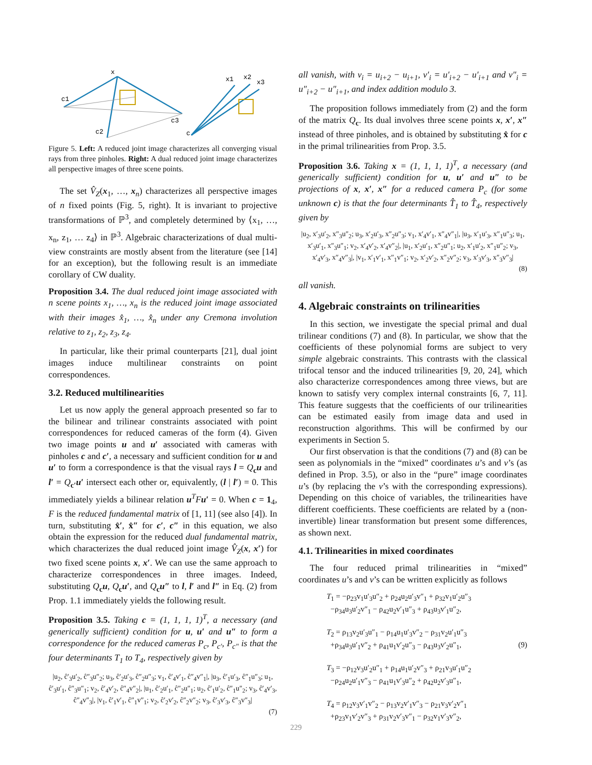x
c1
c2
c3
c
x1
x2
x3
Figure 5. Left: A reduced joint image characterizes all converging visual rays from three pinholes. Right: A dual reduced joint image characterizes all perspective images of three scene points.
The set V̂<sub>Z</sub>(x<sub>1</sub>, …, x<sub>n</sub>) characterizes all perspective images of n fixed points (Fig. 5, right). It is invariant to projective transformations of ℙ<sup>3</sup>, and completely determined by ⟨x<sub>1</sub>, …, x<sub>n</sub>, z<sub>1</sub>, … z<sub>4</sub>⟩ in ℙ<sup>3</sup>. Algebraic characterizations of dual multi-view constraints are mostly absent from the literature (see [14] for an exception), but the following result is an immediate corollary of CW duality.
Proposition 3.4. The dual reduced joint image associated with n scene points x<sub>1</sub>, …, x<sub>n</sub> is the reduced joint image associated with their images x̂<sub>1</sub>, …, x̂<sub>n</sub> under any Cremona involution relative to z<sub>1</sub>, z<sub>2</sub>, z<sub>3</sub>, z<sub>4</sub>.
In particular, like their primal counterparts [21], dual joint images induce multilinear constraints on point correspondences.
3.2. Reduced multilinearities
Let us now apply the general approach presented so far to the bilinear and trilinear constraints associated with point correspondences for reduced cameras of the form (4). Given two image points u and u′ associated with cameras with pinholes c and c′, a necessary and sufficient condition for u and u′ to form a correspondence is that the visual rays l = Q<sub>c</sub>u and l′ = Q<sub>c′</sub>u′ intersect each other or, equivalently, (l | l′) = 0. This immediately yields a bilinear relation u<sup>T</sup>Fu′ = 0. When c = 1<sub>4</sub>, F is the reduced fundamental matrix of [1, 11] (see also [4]). In turn, substituting x̂′, x̂″ for c′, c″ in this equation, we also obtain the expression for the reduced dual fundamental matrix, which characterizes the dual reduced joint image V̂<sub>Z</sub>(x, x′) for two fixed scene points x, x′. We can use the same approach to characterize correspondences in three images. Indeed, substituting Q<sub>c</sub>u, Q<sub>c</sub>u′, and Q<sub>c</sub>u″ to l, l′ and l″ in Eq. (2) from Prop. 1.1 immediately yields the following result.
Proposition 3.5. Taking c = (1, 1, 1, 1)<sup>T</sup>, a necessary (and generically sufficient) condition for u, u′ and u″ to form a correspondence for the reduced cameras P<sub>c</sub>, P<sub>c′</sub>, P<sub>c″</sub> is that the four determinants T<sub>1</sub> to T<sub>4</sub>, respectively given by
|u<sub>2</sub>, ĉ′<sub>3</sub>u′<sub>2</sub>, ĉ″<sub>3</sub>u″<sub>2</sub>; u<sub>3</sub>, ĉ′<sub>2</sub>u′<sub>3</sub>, ĉ″<sub>2</sub>u″<sub>3</sub>; v<sub>1</sub>, ĉ′<sub>4</sub>v′<sub>1</sub>, ĉ″<sub>4</sub>v″<sub>1</sub>|, |u<sub>3</sub>, ĉ′<sub>1</sub>u′<sub>3</sub>, ĉ″<sub>1</sub>u″<sub>3</sub>; u<sub>1</sub>, ĉ′<sub>3</sub>u′<sub>1</sub>, ĉ″<sub>3</sub>u″<sub>1</sub>; v<sub>2</sub>, ĉ′<sub>4</sub>v′<sub>2</sub>, ĉ″<sub>4</sub>v″<sub>2</sub>|, |u<sub>1</sub>, ĉ′<sub>2</sub>u′<sub>1</sub>, ĉ″<sub>2</sub>u″<sub>1</sub>; u<sub>2</sub>, ĉ′<sub>1</sub>u′<sub>2</sub>, ĉ″<sub>1</sub>u″<sub>2</sub>; v<sub>3</sub>, ĉ′<sub>4</sub>v′<sub>3</sub>, ĉ″<sub>4</sub>v″<sub>3</sub>|, |v<sub>1</sub>, ĉ′<sub>1</sub>v′<sub>1</sub>, ĉ″<sub>1</sub>v″<sub>1</sub>; v<sub>2</sub>, ĉ′<sub>2</sub>v′<sub>2</sub>, ĉ″<sub>2</sub>v″<sub>2</sub>; v<sub>3</sub>, ĉ′<sub>3</sub>v′<sub>3</sub>, ĉ″<sub>3</sub>v″<sub>3</sub>|
(7)
all vanish, with v<sub>i</sub> = u<sub>i+2</sub> − u<sub>i+1</sub>, v′<sub>i</sub> = u′<sub>i+2</sub> − u′<sub>i+1</sub> and v″<sub>i</sub> = u″<sub>i+2</sub> − u″<sub>i+1</sub>, and index addition modulo 3.
The proposition follows immediately from (2) and the form of the matrix Q<sub>c</sub>. Its dual involves three scene points x, x′, x″ instead of three pinholes, and is obtained by substituting x̂ for c in the primal trilinearities from Prop. 3.5.
Proposition 3.6. Taking x = (1, 1, 1, 1)<sup>T</sup>, a necessary (and generically sufficient) condition for u, u′ and u″ to be projections of x, x′, x″ for a reduced camera P<sub>c</sub> (for some unknown c) is that the four determinants T̂<sub>1</sub> to T̂<sub>4</sub>, respectively given by
|u<sub>2</sub>, x′<sub>3</sub>u′<sub>2</sub>, x″<sub>3</sub>u″<sub>2</sub>; u<sub>3</sub>, x′<sub>2</sub>u′<sub>3</sub>, x″<sub>2</sub>u″<sub>3</sub>; v<sub>1</sub>, x′<sub>4</sub>v′<sub>1</sub>, x″<sub>4</sub>v″<sub>1</sub>|, |u<sub>3</sub>, x′<sub>1</sub>u′<sub>3</sub>, x″<sub>1</sub>u″<sub>3</sub>; u<sub>1</sub>, x′<sub>3</sub>u′<sub>1</sub>, x″<sub>3</sub>u″<sub>1</sub>; v<sub>2</sub>, x′<sub>4</sub>v′<sub>2</sub>, x′<sub>4</sub>v″<sub>2</sub>|, |u<sub>1</sub>, x′<sub>2</sub>u′<sub>1</sub>, x″<sub>2</sub>u″<sub>1</sub>; u<sub>2</sub>, x′<sub>1</sub>u′<sub>2</sub>, x″<sub>1</sub>u″<sub>2</sub>; v<sub>3</sub>, x′<sub>4</sub>v′<sub>3</sub>, x″<sub>4</sub>v″<sub>3</sub>|, |v<sub>1</sub>, x′<sub>1</sub>v′<sub>1</sub>, x″<sub>1</sub>v″<sub>1</sub>; v<sub>2</sub>, x′<sub>2</sub>v′<sub>2</sub>, x″<sub>2</sub>v″<sub>2</sub>; v<sub>3</sub>, x′<sub>3</sub>v′<sub>3</sub>, x″<sub>3</sub>v″<sub>3</sub>|
(8)
all vanish.
4. Algebraic constraints on trilinearities
In this section, we investigate the special primal and dual trilinear conditions (7) and (8). In particular, we show that the coefficients of these polynomial forms are subject to very simple algebraic constraints. This contrasts with the classical trifocal tensor and the induced trilinearities [9, 20, 24], which also characterize correspondences among three views, but are known to satisfy very complex internal constraints [6, 7, 11]. This feature suggests that the coefficients of our trilinearities can be estimated easily from image data and used in reconstruction algorithms. This will be confirmed by our experiments in Section 5.
Our first observation is that the conditions (7) and (8) can be seen as polynomials in the “mixed” coordinates u’s and v’s (as defined in Prop. 3.5), or also in the “pure” image coordinates u’s (by replacing the v’s with the corresponding expressions). Depending on this choice of variables, the trilinearities have different coefficients. These coefficients are related by a (non-invertible) linear transformation but present some differences, as shown next.
4.1. Trilinearities in mixed coordinates
The four reduced primal trilinearities in “mixed” coordinates u’s and v’s can be written explicitly as follows
T<sub>1</sub> = −ρ<sub>23</sub>v<sub>1</sub>u′<sub>3</sub>u″<sub>2</sub> + ρ<sub>24</sub>u<sub>2</sub>u′<sub>3</sub>v″<sub>1</sub> + ρ<sub>32</sub>v<sub>1</sub>u′<sub>2</sub>u″<sub>3</sub>
−ρ<sub>34</sub>u<sub>3</sub>u′<sub>2</sub>v″<sub>1</sub> − ρ<sub>42</sub>u<sub>2</sub>v′<sub>1</sub>u″<sub>3</sub> + ρ<sub>43</sub>u<sub>3</sub>v′<sub>1</sub>u″<sub>2</sub>,
T<sub>2</sub> = ρ<sub>13</sub>v<sub>2</sub>u′<sub>3</sub>u″<sub>1</sub> − ρ<sub>14</sub>u<sub>1</sub>u′<sub>3</sub>v″<sub>2</sub> − ρ<sub>31</sub>v<sub>2</sub>u′<sub>1</sub>u″<sub>3</sub>
+ρ<sub>34</sub>u<sub>3</sub>u′<sub>1</sub>v″<sub>2</sub> + ρ<sub>41</sub>u<sub>1</sub>v′<sub>2</sub>u″<sub>3</sub> − ρ<sub>43</sub>u<sub>3</sub>v′<sub>2</sub>u″<sub>1</sub>, (9)
T<sub>3</sub> = −ρ<sub>12</sub>v<sub>3</sub>u′<sub>2</sub>u″<sub>1</sub> + ρ<sub>14</sub>u<sub>1</sub>u′<sub>2</sub>v″<sub>3</sub> + ρ<sub>21</sub>v<sub>3</sub>u′<sub>1</sub>u″<sub>2</sub>
−ρ<sub>24</sub>u<sub>2</sub>u′<sub>1</sub>v″<sub>3</sub> − ρ<sub>41</sub>u<sub>1</sub>v′<sub>3</sub>u″<sub>2</sub> + ρ<sub>42</sub>u<sub>2</sub>v′<sub>3</sub>u″<sub>1</sub>,
T<sub>4</sub> = ρ<sub>12</sub>v<sub>3</sub>v′<sub>1</sub>v″<sub>2</sub> − ρ<sub>13</sub>v<sub>2</sub>v′<sub>1</sub>v″<sub>3</sub> − ρ<sub>21</sub>v<sub>3</sub>v′<sub>2</sub>v″<sub>1</sub>
+ρ<sub>23</sub>v<sub>1</sub>v′<sub>2</sub>v″<sub>3</sub> + ρ<sub>31</sub>v<sub>2</sub>v′<sub>3</sub>v″<sub>1</sub> − ρ<sub>32</sub>v<sub>1</sub>v′<sub>3</sub>v″<sub>2</sub>,
229